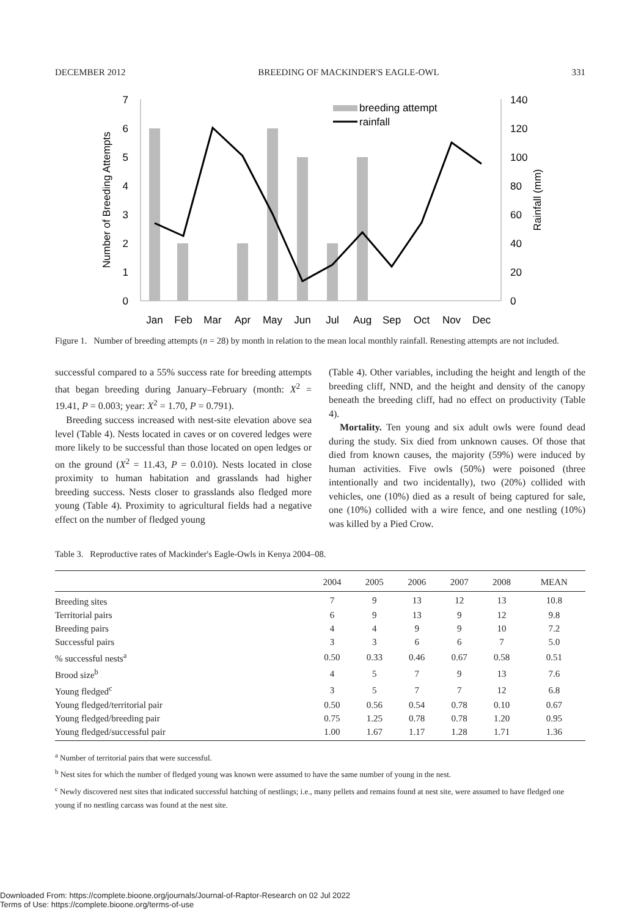DECEMBER 2012 BREEDING OF MACKINDER'S EAGLE-OWL 331
0
1
2
3
4
5
6
7
0
20
40
60
80
100
120
140
Number of Breeding Attempts
Rainfall (mm)
Jan
Feb
Mar
Apr
May
Jun
Jul
Aug
Sep
Oct
Nov
Dec
breeding attempt
rainfall
Figure 1. Number of breeding attempts (n = 28) by month in relation to the mean local monthly rainfall. Renesting attempts are not included.
successful compared to a 55% success rate for breeding attempts that began breeding during January–February (month: X<sup>2</sup> = 19.41, P = 0.003; year: X<sup>2</sup> = 1.70, P = 0.791).
Breeding success increased with nest-site elevation above sea level (Table 4). Nests located in caves or on covered ledges were more likely to be successful than those located on open ledges or on the ground (X<sup>2</sup> = 11.43, P = 0.010). Nests located in close proximity to human habitation and grasslands had higher breeding success. Nests closer to grasslands also fledged more young (Table 4). Proximity to agricultural fields had a negative effect on the number of fledged young
(Table 4). Other variables, including the height and length of the breeding cliff, NND, and the height and density of the canopy beneath the breeding cliff, had no effect on productivity (Table 4).
Mortality. Ten young and six adult owls were found dead during the study. Six died from unknown causes. Of those that died from known causes, the majority (59%) were induced by human activities. Five owls (50%) were poisoned (three intentionally and two incidentally), two (20%) collided with vehicles, one (10%) died as a result of being captured for sale, one (10%) collided with a wire fence, and one nestling (10%) was killed by a Pied Crow.
Table 3. Reproductive rates of Mackinder's Eagle-Owls in Kenya 2004–08.
| | 2004 | 2005 | 2006 | 2007 | 2008 | MEAN |
| --- | --- | --- | --- | --- | --- | --- |
| Breeding sites | 7 | 9 | 13 | 12 | 13 | 10.8 |
| Territorial pairs | 6 | 9 | 13 | 9 | 12 | 9.8 |
| Breeding pairs | 4 | 4 | 9 | 9 | 10 | 7.2 |
| Successful pairs | 3 | 3 | 6 | 6 | 7 | 5.0 |
| % successful nests<sup>a</sup> | 0.50 | 0.33 | 0.46 | 0.67 | 0.58 | 0.51 |
| Brood size<sup>b</sup> | 4 | 5 | 7 | 9 | 13 | 7.6 |
| Young fledged<sup>c</sup> | 3 | 5 | 7 | 7 | 12 | 6.8 |
| Young fledged/territorial pair | 0.50 | 0.56 | 0.54 | 0.78 | 0.10 | 0.67 |
| Young fledged/breeding pair | 0.75 | 1.25 | 0.78 | 0.78 | 1.20 | 0.95 |
| Young fledged/successful pair | 1.00 | 1.67 | 1.17 | 1.28 | 1.71 | 1.36 |
<sup>a</sup> Number of territorial pairs that were successful.
<sup>b</sup> Nest sites for which the number of fledged young was known were assumed to have the same number of young in the nest.
<sup>c</sup> Newly discovered nest sites that indicated successful hatching of nestlings; i.e., many pellets and remains found at nest site, were assumed to have fledged one young if no nestling carcass was found at the nest site.
Downloaded From: https://complete.bioone.org/journals/Journal-of-Raptor-Research on 02 Jul 2022
Terms of Use: https://complete.bioone.org/terms-of-use